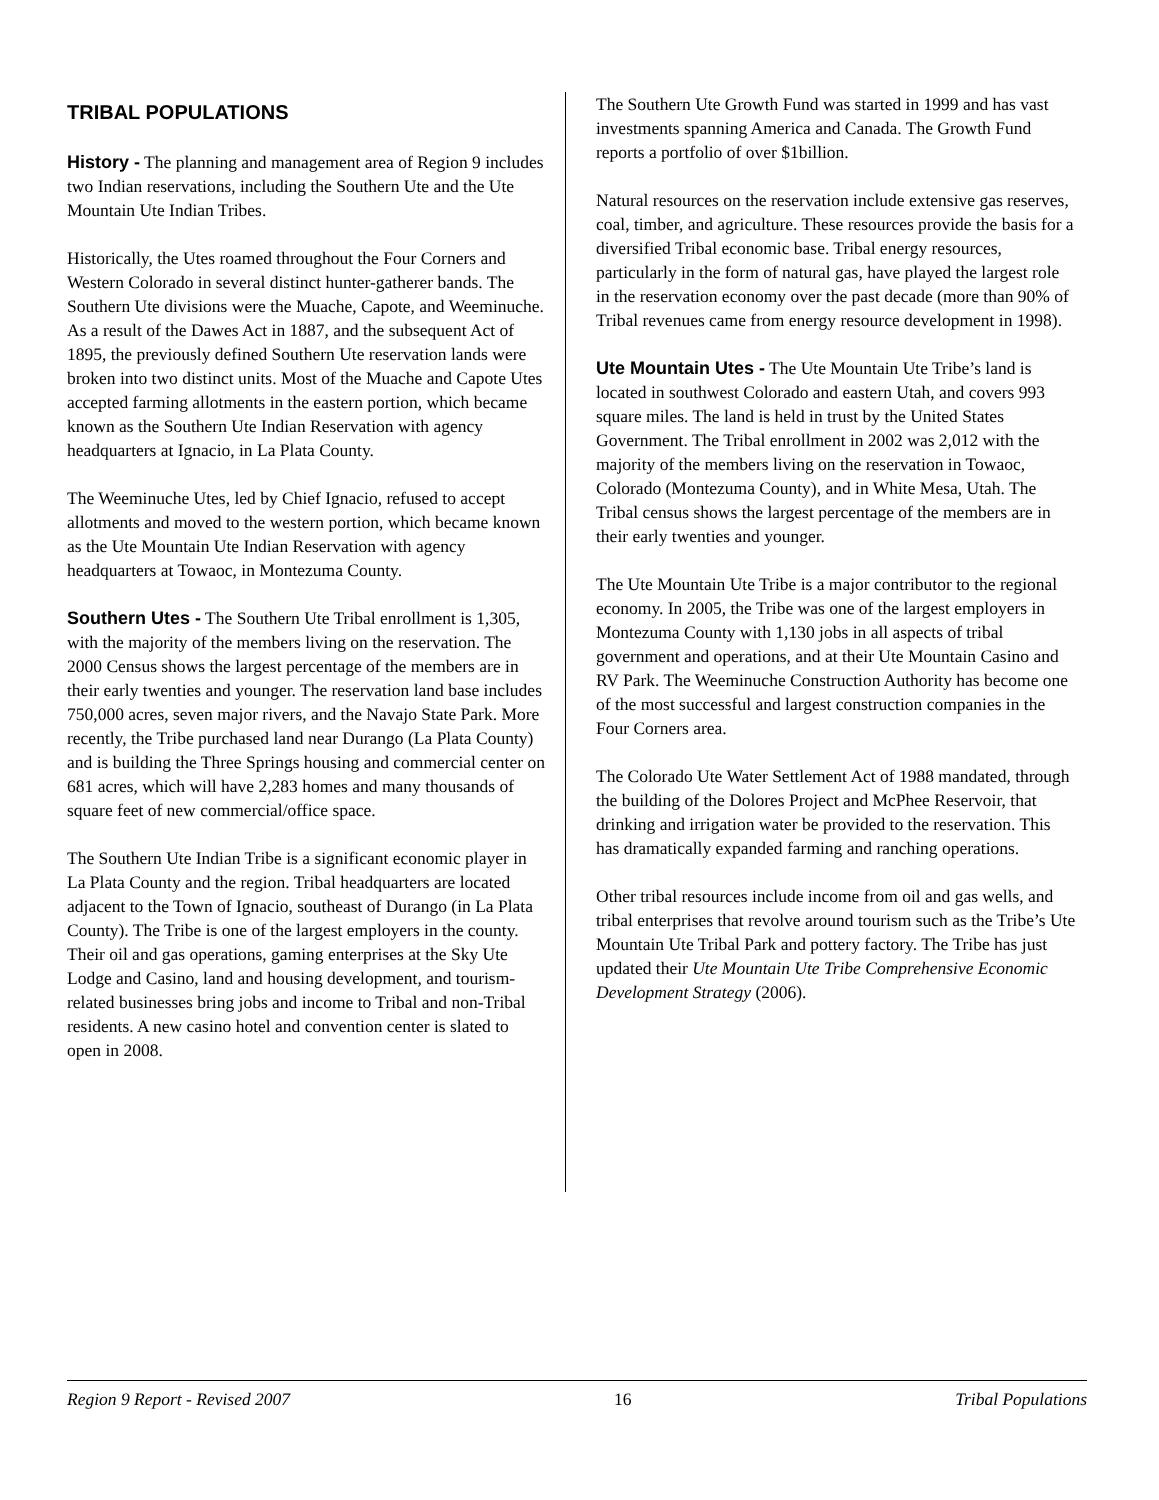TRIBAL POPULATIONS
History - The planning and management area of Region 9 includes two Indian reservations, including the Southern Ute and the Ute Mountain Ute Indian Tribes.
Historically, the Utes roamed throughout the Four Corners and Western Colorado in several distinct hunter-gatherer bands. The Southern Ute divisions were the Muache, Capote, and Weeminuche. As a result of the Dawes Act in 1887, and the subsequent Act of 1895, the previously defined Southern Ute reservation lands were broken into two distinct units. Most of the Muache and Capote Utes accepted farming allotments in the eastern portion, which became known as the Southern Ute Indian Reservation with agency headquarters at Ignacio, in La Plata County.
The Weeminuche Utes, led by Chief Ignacio, refused to accept allotments and moved to the western portion, which became known as the Ute Mountain Ute Indian Reservation with agency headquarters at Towaoc, in Montezuma County.
Southern Utes - The Southern Ute Tribal enrollment is 1,305, with the majority of the members living on the reservation. The 2000 Census shows the largest percentage of the members are in their early twenties and younger. The reservation land base includes 750,000 acres, seven major rivers, and the Navajo State Park. More recently, the Tribe purchased land near Durango (La Plata County) and is building the Three Springs housing and commercial center on 681 acres, which will have 2,283 homes and many thousands of square feet of new commercial/office space.
The Southern Ute Indian Tribe is a significant economic player in La Plata County and the region. Tribal headquarters are located adjacent to the Town of Ignacio, southeast of Durango (in La Plata County). The Tribe is one of the largest employers in the county. Their oil and gas operations, gaming enterprises at the Sky Ute Lodge and Casino, land and housing development, and tourism-related businesses bring jobs and income to Tribal and non-Tribal residents. A new casino hotel and convention center is slated to open in 2008.
The Southern Ute Growth Fund was started in 1999 and has vast investments spanning America and Canada. The Growth Fund reports a portfolio of over $1billion.
Natural resources on the reservation include extensive gas reserves, coal, timber, and agriculture. These resources provide the basis for a diversified Tribal economic base. Tribal energy resources, particularly in the form of natural gas, have played the largest role in the reservation economy over the past decade (more than 90% of Tribal revenues came from energy resource development in 1998).
Ute Mountain Utes - The Ute Mountain Ute Tribe’s land is located in southwest Colorado and eastern Utah, and covers 993 square miles. The land is held in trust by the United States Government. The Tribal enrollment in 2002 was 2,012 with the majority of the members living on the reservation in Towaoc, Colorado (Montezuma County), and in White Mesa, Utah. The Tribal census shows the largest percentage of the members are in their early twenties and younger.
The Ute Mountain Ute Tribe is a major contributor to the regional economy. In 2005, the Tribe was one of the largest employers in Montezuma County with 1,130 jobs in all aspects of tribal government and operations, and at their Ute Mountain Casino and RV Park. The Weeminuche Construction Authority has become one of the most successful and largest construction companies in the Four Corners area.
The Colorado Ute Water Settlement Act of 1988 mandated, through the building of the Dolores Project and McPhee Reservoir, that drinking and irrigation water be provided to the reservation. This has dramatically expanded farming and ranching operations.
Other tribal resources include income from oil and gas wells, and tribal enterprises that revolve around tourism such as the Tribe’s Ute Mountain Ute Tribal Park and pottery factory. The Tribe has just updated their Ute Mountain Ute Tribe Comprehensive Economic Development Strategy (2006).
Region 9 Report - Revised 2007 16 Tribal Populations